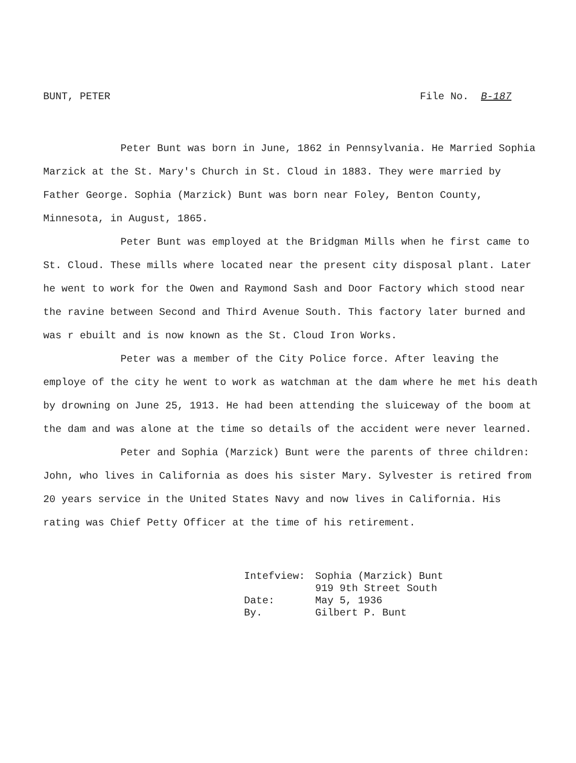BUNT, PETER File No. B-187
Peter Bunt was born in June, 1862 in Pennsylvania. He Married Sophia Marzick at the St. Mary's Church in St. Cloud in 1883. They were married by Father George. Sophia (Marzick) Bunt was born near Foley, Benton County, Minnesota, in August, 1865.
Peter Bunt was employed at the Bridgman Mills when he first came to St. Cloud. These mills where located near the present city disposal plant. Later he went to work for the Owen and Raymond Sash and Door Factory which stood near the ravine between Second and Third Avenue South. This factory later burned and was r ebuilt and is now known as the St. Cloud Iron Works.
Peter was a member of the City Police force. After leaving the employe of the city he went to work as watchman at the dam where he met his death by drowning on June 25, 1913. He had been attending the sluiceway of the boom at the dam and was alone at the time so details of the accident were never learned.
Peter and Sophia (Marzick) Bunt were the parents of three children: John, who lives in California as does his sister Mary. Sylvester is retired from 20 years service in the United States Navy and now lives in California. His rating was Chief Petty Officer at the time of his retirement.
| Intefview: | Sophia (Marzick) Bunt 919 9th Street South |
| Date: | May 5, 1936 |
| By. | Gilbert P. Bunt |